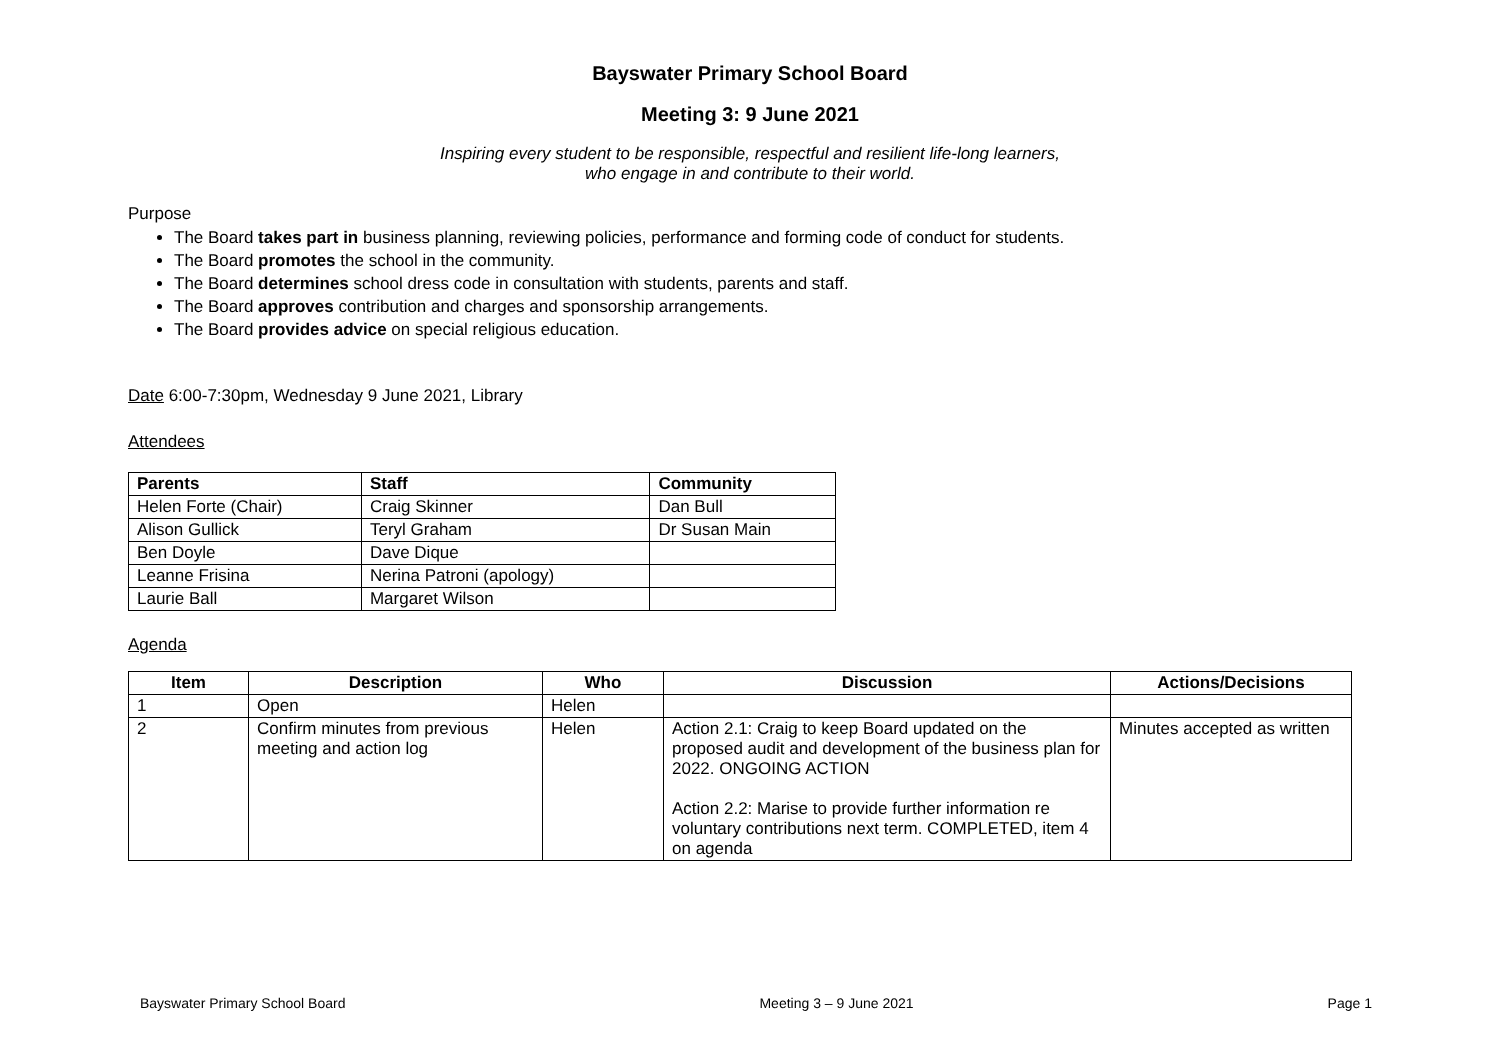Bayswater Primary School Board
Meeting 3: 9 June 2021
Inspiring every student to be responsible, respectful and resilient life-long learners,
who engage in and contribute to their world.
Purpose
The Board takes part in business planning, reviewing policies, performance and forming code of conduct for students.
The Board promotes the school in the community.
The Board determines school dress code in consultation with students, parents and staff.
The Board approves contribution and charges and sponsorship arrangements.
The Board provides advice on special religious education.
Date 6:00-7:30pm, Wednesday 9 June 2021, Library
Attendees
| Parents | Staff | Community |
| --- | --- | --- |
| Helen Forte (Chair) | Craig Skinner | Dan Bull |
| Alison Gullick | Teryl Graham | Dr Susan Main |
| Ben Doyle | Dave Dique | |
| Leanne Frisina | Nerina Patroni (apology) | |
| Laurie Ball | Margaret Wilson | |
Agenda
| Item | Description | Who | Discussion | Actions/Decisions |
| --- | --- | --- | --- | --- |
| 1 | Open | Helen | | |
| 2 | Confirm minutes from previous meeting and action log | Helen | Action 2.1: Craig to keep Board updated on the proposed audit and development of the business plan for 2022. ONGOING ACTION Action 2.2: Marise to provide further information re voluntary contributions next term. COMPLETED, item 4 on agenda | Minutes accepted as written |
Bayswater Primary School Board Meeting 3 – 9 June 2021 Page 1